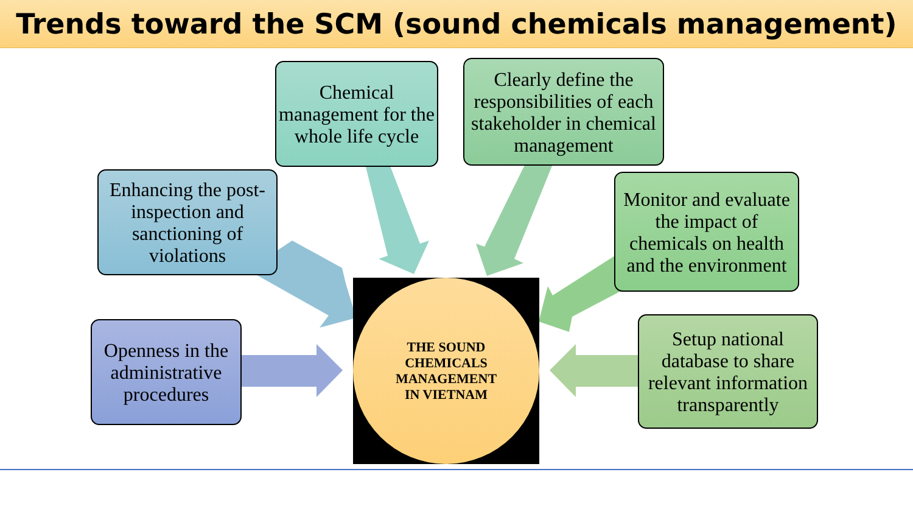Trends toward the SCM (sound chemicals management)
Chemical management for the whole life cycle
Clearly define the responsibilities of each stakeholder in chemical management
Enhancing the post-inspection and sanctioning of violations
Monitor and evaluate the impact of chemicals on health and the environment
Openness in the administrative procedures
Setup national database to share relevant information transparently
THE SOUND
CHEMICALS
MANAGEMENT
IN VIETNAM